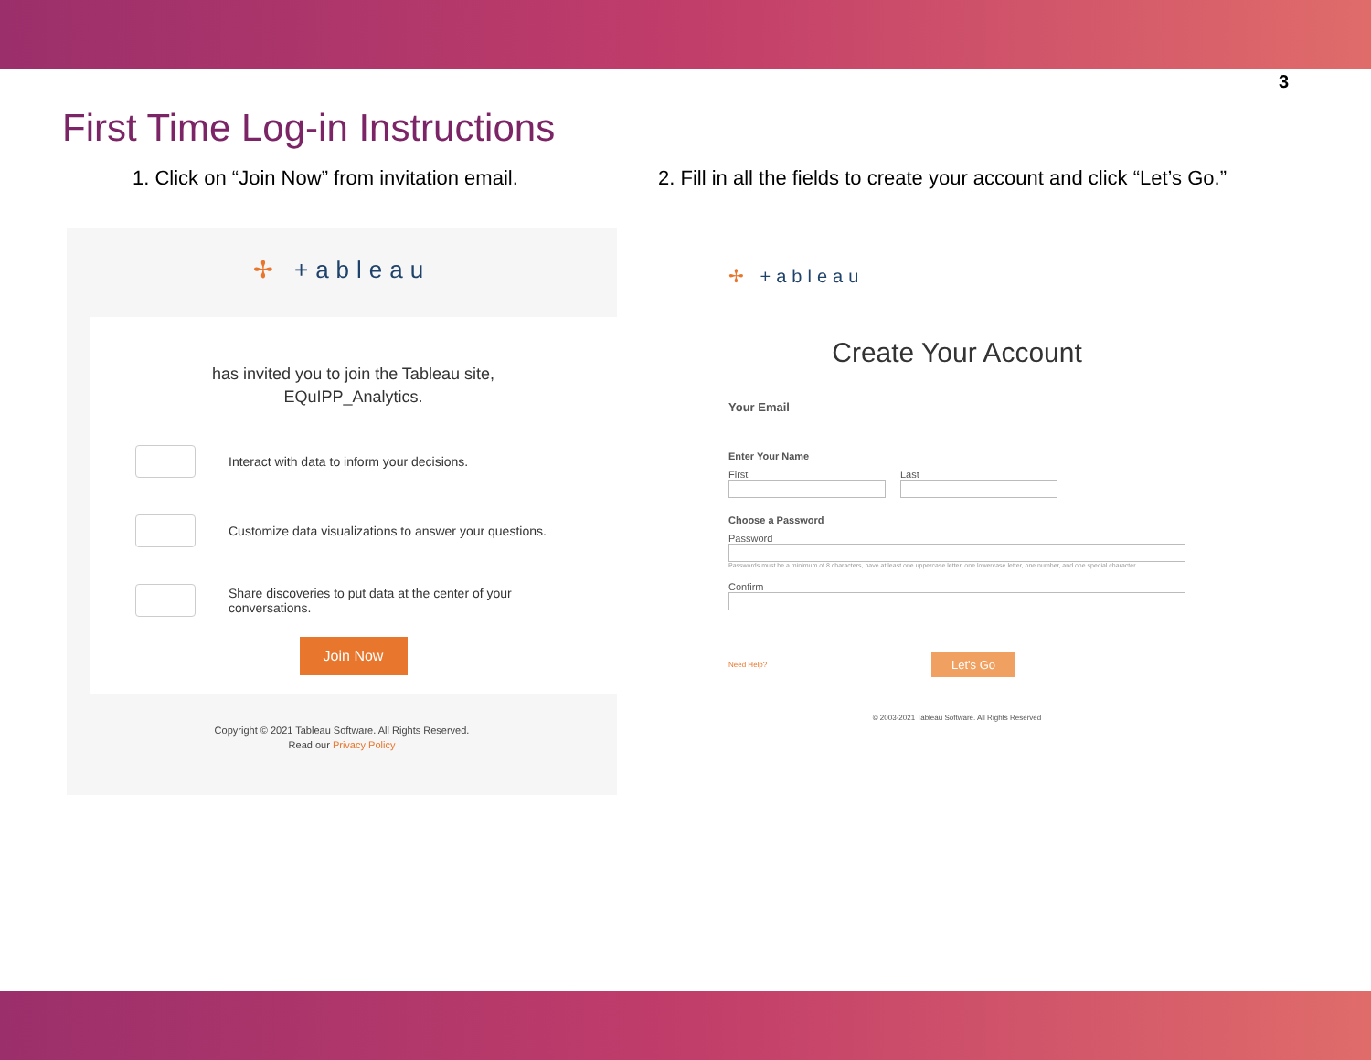3
First Time Log-in Instructions
1. Click on “Join Now” from invitation email. 2. Fill in all the fields to create your account and click “Let’s Go.”
✢ +ableau
has invited you to join the Tableau site,
EQuIPP_Analytics.
Interact with data to inform your decisions.
Customize data visualizations to answer your questions.
Share discoveries to put data at the center of your
conversations.
Join Now
Copyright © 2021 Tableau Software. All Rights Reserved.
Read our Privacy Policy
✢ +ableau
Create Your Account
Your Email
Enter Your Name
First Last
Choose a Password
Password
Passwords must be a minimum of 8 characters, have at least one uppercase letter, one lowercase letter, one number, and one special character
Confirm
Need Help? Let's Go
© 2003-2021 Tableau Software. All Rights Reserved